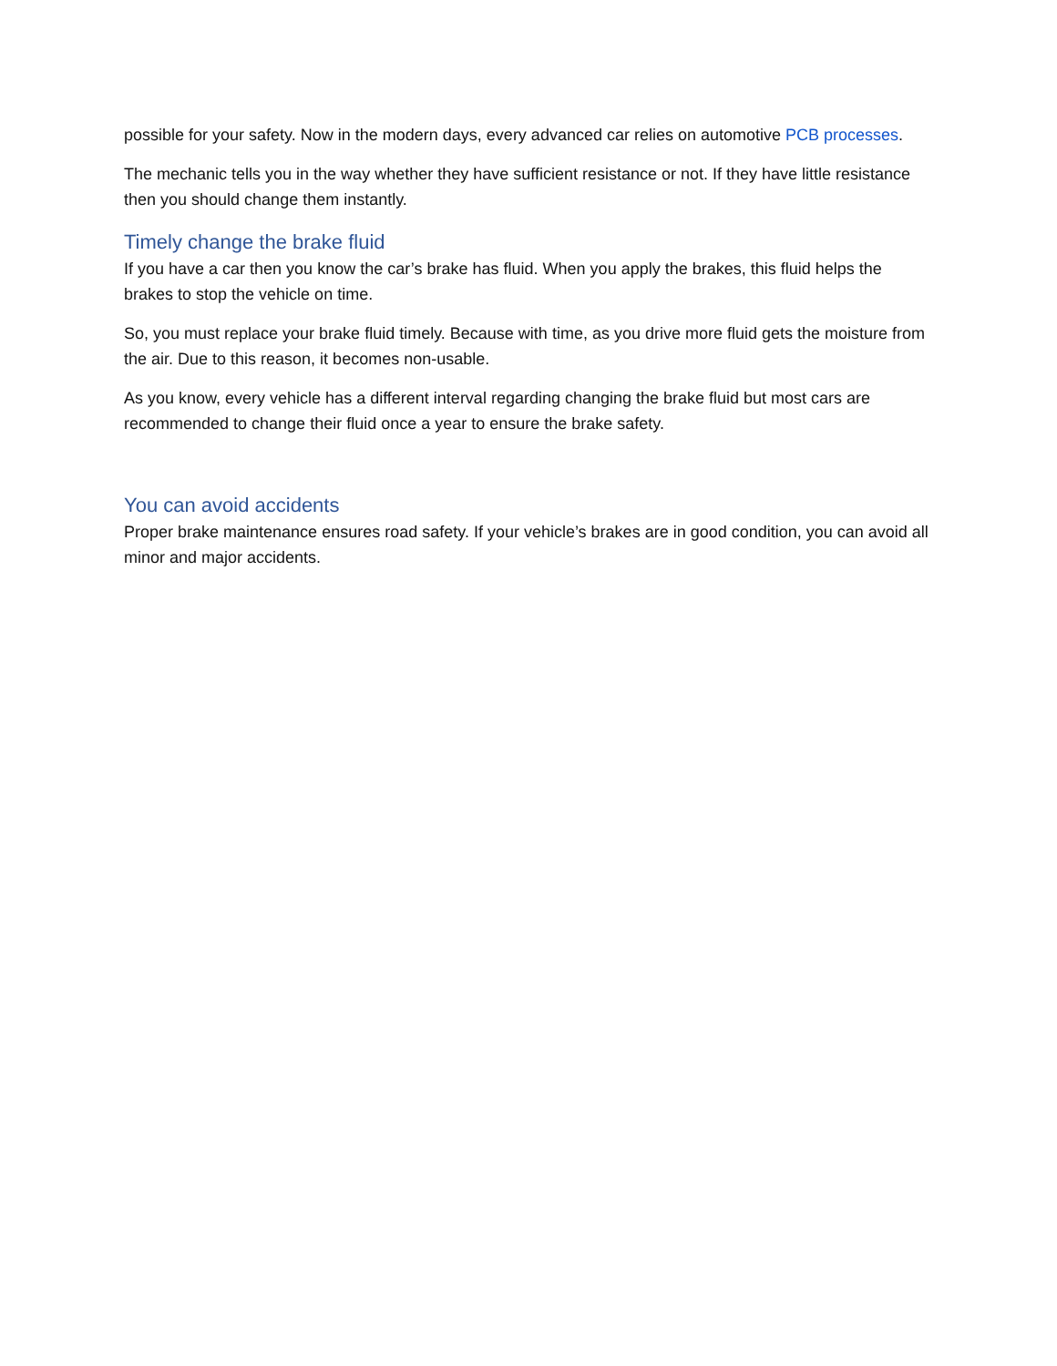possible for your safety. Now in the modern days, every advanced car relies on automotive PCB processes.
The mechanic tells you in the way whether they have sufficient resistance or not. If they have little resistance then you should change them instantly.
Timely change the brake fluid
If you have a car then you know the car’s brake has fluid. When you apply the brakes, this fluid helps the brakes to stop the vehicle on time.
So, you must replace your brake fluid timely. Because with time, as you drive more fluid gets the moisture from the air. Due to this reason, it becomes non-usable.
As you know, every vehicle has a different interval regarding changing the brake fluid but most cars are recommended to change their fluid once a year to ensure the brake safety.
You can avoid accidents
Proper brake maintenance ensures road safety. If your vehicle’s brakes are in good condition, you can avoid all minor and major accidents.